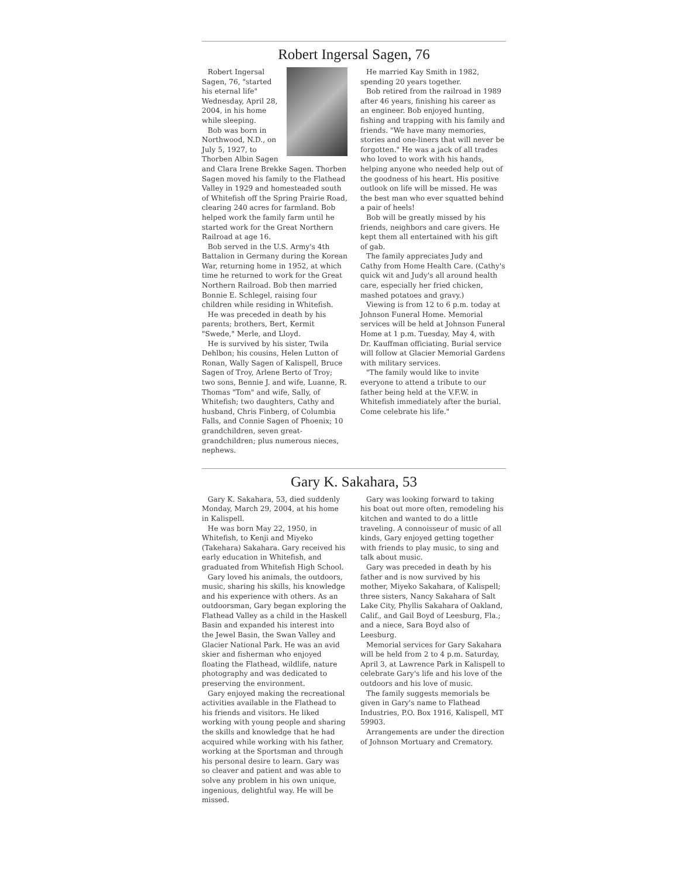Robert Ingersal Sagen, 76
Robert Ingersal Sagen, 76, "started his eternal life" Wednesday, April 28, 2004, in his home while sleeping.
Bob was born in Northwood, N.D., on July 5, 1927, to Thorben Albin Sagen and Clara Irene Brekke Sagen. Thorben Sagen moved his family to the Flathead Valley in 1929 and homesteaded south of Whitefish off the Spring Prairie Road, clearing 240 acres for farmland. Bob helped work the family farm until he started work for the Great Northern Railroad at age 16.
Bob served in the U.S. Army's 4th Battalion in Germany during the Korean War, returning home in 1952, at which time he returned to work for the Great Northern Railroad. Bob then married Bonnie E. Schlegel, raising four children while residing in Whitefish.
He was preceded in death by his parents; brothers, Bert, Kermit "Swede," Merle, and Lloyd.
He is survived by his sister, Twila Dehlbon; his cousins, Helen Lutton of Ronan, Wally Sagen of Kalispell, Bruce Sagen of Troy, Arlene Berto of Troy; two sons, Bennie J. and wife, Luanne, R. Thomas "Tom" and wife, Sally, of Whitefish; two daughters, Cathy and husband, Chris Finberg, of Columbia Falls, and Connie Sagen of Phoenix; 10 grandchildren, seven great-grandchildren; plus numerous nieces, nephews.
He married Kay Smith in 1982, spending 20 years together.
Bob retired from the railroad in 1989 after 46 years, finishing his career as an engineer. Bob enjoyed hunting, fishing and trapping with his family and friends. "We have many memories, stories and one-liners that will never be forgotten." He was a jack of all trades who loved to work with his hands, helping anyone who needed help out of the goodness of his heart. His positive outlook on life will be missed. He was the best man who ever squatted behind a pair of heels!
Bob will be greatly missed by his friends, neighbors and care givers. He kept them all entertained with his gift of gab.
The family appreciates Judy and Cathy from Home Health Care. (Cathy's quick wit and Judy's all around health care, especially her fried chicken, mashed potatoes and gravy.)
Viewing is from 12 to 6 p.m. today at Johnson Funeral Home. Memorial services will be held at Johnson Funeral Home at 1 p.m. Tuesday, May 4, with Dr. Kauffman officiating. Burial service will follow at Glacier Memorial Gardens with military services.
"The family would like to invite everyone to attend a tribute to our father being held at the V.F.W. in Whitefish immediately after the burial. Come celebrate his life."
Gary K. Sakahara, 53
Gary K. Sakahara, 53, died suddenly Monday, March 29, 2004, at his home in Kalispell.
He was born May 22, 1950, in Whitefish, to Kenji and Miyeko (Takehara) Sakahara. Gary received his early education in Whitefish, and graduated from Whitefish High School.
Gary loved his animals, the outdoors, music, sharing his skills, his knowledge and his experience with others. As an outdoorsman, Gary began exploring the Flathead Valley as a child in the Haskell Basin and expanded his interest into the Jewel Basin, the Swan Valley and Glacier National Park. He was an avid skier and fisherman who enjoyed floating the Flathead, wildlife, nature photography and was dedicated to preserving the environment.
Gary enjoyed making the recreational activities available in the Flathead to his friends and visitors. He liked working with young people and sharing the skills and knowledge that he had acquired while working with his father, working at the Sportsman and through his personal desire to learn. Gary was so cleaver and patient and was able to solve any problem in his own unique, ingenious, delightful way. He will be missed.
Gary was looking forward to taking his boat out more often, remodeling his kitchen and wanted to do a little traveling. A connoisseur of music of all kinds, Gary enjoyed getting together with friends to play music, to sing and talk about music.
Gary was preceded in death by his father and is now survived by his mother, Miyeko Sakahara, of Kalispell; three sisters, Nancy Sakahara of Salt Lake City, Phyllis Sakahara of Oakland, Calif., and Gail Boyd of Leesburg, Fla.; and a niece, Sara Boyd also of Leesburg.
Memorial services for Gary Sakahara will be held from 2 to 4 p.m. Saturday, April 3, at Lawrence Park in Kalispell to celebrate Gary's life and his love of the outdoors and his love of music.
The family suggests memorials be given in Gary's name to Flathead Industries, P.O. Box 1916, Kalispell, MT 59903.
Arrangements are under the direction of Johnson Mortuary and Crematory.